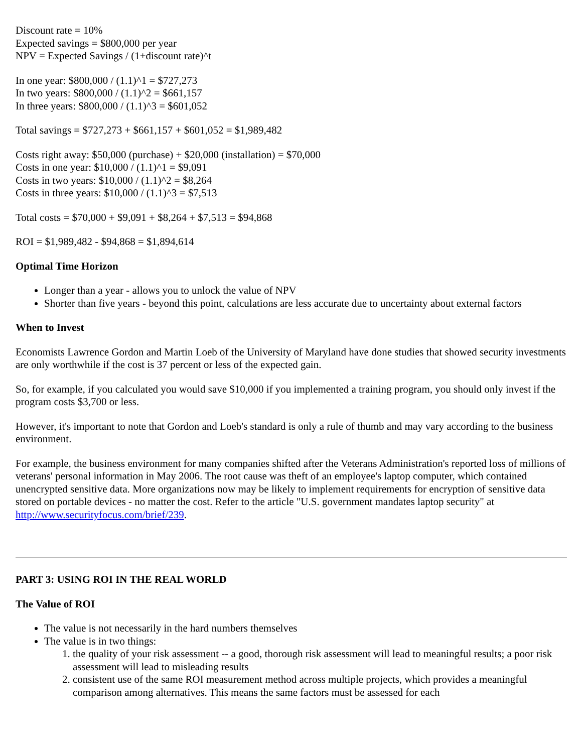Discount rate = 10%
Expected savings = $800,000 per year
NPV = Expected Savings / (1+discount rate)^t
In one year: $800,000 / (1.1)^1 = $727,273
In two years: $800,000 / (1.1)^2 = $661,157
In three years: $800,000 / (1.1)^3 = $601,052
Total savings = $727,273 + $661,157 + $601,052 = $1,989,482
Costs right away: $50,000 (purchase) + $20,000 (installation) = $70,000
Costs in one year: $10,000 / (1.1)^1 = $9,091
Costs in two years: $10,000 / (1.1)^2 = $8,264
Costs in three years: $10,000 / (1.1)^3 = $7,513
Total costs = $70,000 + $9,091 + $8,264 + $7,513 = $94,868
ROI = $1,989,482 - $94,868 = $1,894,614
Optimal Time Horizon
Longer than a year - allows you to unlock the value of NPV
Shorter than five years - beyond this point, calculations are less accurate due to uncertainty about external factors
When to Invest
Economists Lawrence Gordon and Martin Loeb of the University of Maryland have done studies that showed security investments are only worthwhile if the cost is 37 percent or less of the expected gain.
So, for example, if you calculated you would save $10,000 if you implemented a training program, you should only invest if the program costs $3,700 or less.
However, it's important to note that Gordon and Loeb's standard is only a rule of thumb and may vary according to the business environment.
For example, the business environment for many companies shifted after the Veterans Administration's reported loss of millions of veterans' personal information in May 2006. The root cause was theft of an employee's laptop computer, which contained unencrypted sensitive data. More organizations now may be likely to implement requirements for encryption of sensitive data stored on portable devices - no matter the cost. Refer to the article "U.S. government mandates laptop security" at http://www.securityfocus.com/brief/239.
PART 3: USING ROI IN THE REAL WORLD
The Value of ROI
The value is not necessarily in the hard numbers themselves
The value is in two things:
1. the quality of your risk assessment -- a good, thorough risk assessment will lead to meaningful results; a poor risk assessment will lead to misleading results
2. consistent use of the same ROI measurement method across multiple projects, which provides a meaningful comparison among alternatives. This means the same factors must be assessed for each